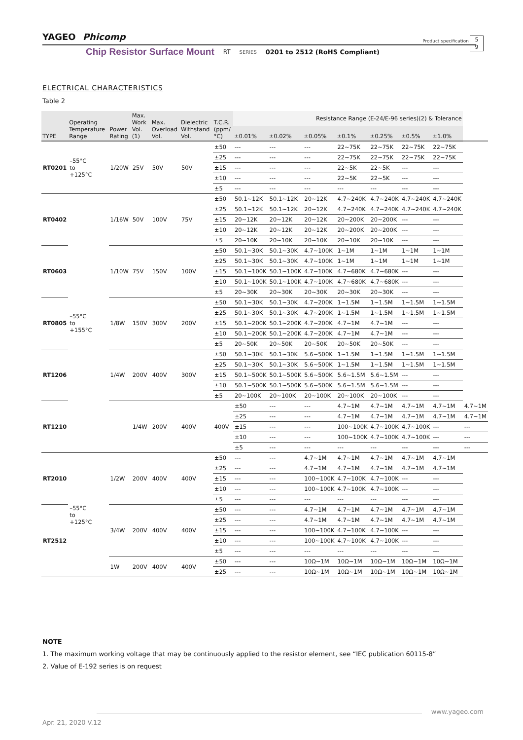YAGEO Phicomp
Product specification
5
9
Chip Resistor Surface Mount RT SERIES 0201 to 2512 (RoHS Compliant)
ELECTRICAL CHARACTERISTICS
Table 2
| TYPE | Operating Temperature Range | Power Rating | Max. Work Vol. (1) | Max. Overload Vol. | Dielectric Withstand Vol. | T.C.R. (ppm/°C) | Resistance Range (E-24/E-96 series)(2) & Tolerance | | | | | | | |
| --- | --- | --- | --- | --- | --- | --- | --- | --- | --- | --- | --- | --- | --- | --- |
| | | | | | | | ±0.01% | ±0.02% | ±0.05% | ±0.1% | ±0.25% | ±0.5% | ±1.0% | |
| RT0201 | –55°C to +125°C | 1/20W | 25V | 50V | 50V | ±50 | --- | --- | --- | 22~75K | 22~75K | 22~75K | 22~75K | |
| | | | | | | ±25 | --- | --- | --- | 22~75K | 22~75K | 22~75K | 22~75K | |
| | | | | | | ±15 | --- | --- | --- | 22~5K | 22~5K | --- | --- | |
| | | | | | | ±10 | --- | --- | --- | 22~5K | 22~5K | --- | --- | |
| | | | | | | ±5 | --- | --- | --- | --- | --- | --- | --- | |
| RT0402 | –55°C to +155°C | 1/16W | 50V | 100V | 75V | ±50 | 50.1~12K | 50.1~12K | 20~12K | 4.7~240K | 4.7~240K | 4.7~240K | 4.7~240K | |
| | | | | | | ±25 | 50.1~12K | 50.1~12K | 20~12K | 4.7~240K | 4.7~240K | 4.7~240K | 4.7~240K | |
| | | | | | | ±15 | 20~12K | 20~12K | 20~12K | 20~200K | 20~200K | --- | --- | |
| | | | | | | ±10 | 20~12K | 20~12K | 20~12K | 20~200K | 20~200K | --- | --- | |
| | | | | | | ±5 | 20~10K | 20~10K | 20~10K | 20~10K | 20~10K | --- | --- | |
| RT0603 | | 1/10W | 75V | 150V | 100V | ±50 | 50.1~30K | 50.1~30K | 4.7~100K | 1~1M | 1~1M | 1~1M | 1~1M | |
| | | | | | | ±25 | 50.1~30K | 50.1~30K | 4.7~100K | 1~1M | 1~1M | 1~1M | 1~1M | |
| | | | | | | ±15 | 50.1~100K | 50.1~100K | 4.7~100K | 4.7~680K | 4.7~680K | --- | --- | |
| | | | | | | ±10 | 50.1~100K | 50.1~100K | 4.7~100K | 4.7~680K | 4.7~680K | --- | --- | |
| | | | | | | ±5 | 20~30K | 20~30K | 20~30K | 20~30K | 20~30K | --- | --- | |
| RT0805 | | 1/8W | 150V | 300V | 200V | ±50 | 50.1~30K | 50.1~30K | 4.7~200K | 1~1.5M | 1~1.5M | 1~1.5M | 1~1.5M | |
| | | | | | | ±25 | 50.1~30K | 50.1~30K | 4.7~200K | 1~1.5M | 1~1.5M | 1~1.5M | 1~1.5M | |
| | | | | | | ±15 | 50.1~200K | 50.1~200K | 4.7~200K | 4.7~1M | 4.7~1M | --- | --- | |
| | | | | | | ±10 | 50.1~200K | 50.1~200K | 4.7~200K | 4.7~1M | 4.7~1M | --- | --- | |
| | | | | | | ±5 | 20~50K | 20~50K | 20~50K | 20~50K | 20~50K | --- | --- | |
| RT1206 | | 1/4W | 200V | 400V | 300V | ±50 | 50.1~30K | 50.1~30K | 5.6~500K | 1~1.5M | 1~1.5M | 1~1.5M | 1~1.5M | |
| | | | | | | ±25 | 50.1~30K | 50.1~30K | 5.6~500K | 1~1.5M | 1~1.5M | 1~1.5M | 1~1.5M | |
| | | | | | | ±15 | 50.1~500K | 50.1~500K | 5.6~500K | 5.6~1.5M | 5.6~1.5M | --- | --- | |
| | | | | | | ±10 | 50.1~500K | 50.1~500K | 5.6~500K | 5.6~1.5M | 5.6~1.5M | --- | --- | |
| | | | | | | ±5 | 20~100K | 20~100K | 20~100K | 20~100K | 20~100K | --- | --- | |
| RT1210 | | | 1/4W | 200V | 400V | 400V | ±50 | --- | --- | 4.7~1M | 4.7~1M | 4.7~1M | 4.7~1M | 4.7~1M |
| | | | | | | | ±25 | --- | --- | 4.7~1M | 4.7~1M | 4.7~1M | 4.7~1M | 4.7~1M |
| | | | | | | | ±15 | --- | --- | 100~100K | 4.7~100K | 4.7~100K | --- | --- |
| | | | | | | | ±10 | --- | --- | 100~100K | 4.7~100K | 4.7~100K | --- | --- |
| | | | | | | | ±5 | --- | --- | --- | --- | --- | --- | --- |
| RT2010 | –55°C to +125°C | 1/2W | 200V | 400V | 400V | ±50 | --- | --- | 4.7~1M | 4.7~1M | 4.7~1M | 4.7~1M | 4.7~1M | |
| | | | | | | ±25 | --- | --- | 4.7~1M | 4.7~1M | 4.7~1M | 4.7~1M | 4.7~1M | |
| | | | | | | ±15 | --- | --- | 100~100K | 4.7~100K | 4.7~100K | --- | --- | |
| | | | | | | ±10 | --- | --- | 100~100K | 4.7~100K | 4.7~100K | --- | --- | |
| | | | | | | ±5 | --- | --- | --- | --- | --- | --- | --- | |
| RT2512 | | 3/4W | 200V | 400V | 400V | ±50 | --- | --- | 4.7~1M | 4.7~1M | 4.7~1M | 4.7~1M | 4.7~1M | |
| | | | | | | ±25 | --- | --- | 4.7~1M | 4.7~1M | 4.7~1M | 4.7~1M | 4.7~1M | |
| | | | | | | ±15 | --- | --- | 100~100K | 4.7~100K | 4.7~100K | --- | --- | |
| | | | | | | ±10 | --- | --- | 100~100K | 4.7~100K | 4.7~100K | --- | --- | |
| | | | | | | ±5 | --- | --- | --- | --- | --- | --- | --- | |
| | | 1W | 200V | 400V | 400V | ±50 | --- | --- | 10Ω~1M | 10Ω~1M | 10Ω~1M | 10Ω~1M | 10Ω~1M | |
| | | | | | | ±25 | --- | --- | 10Ω~1M | 10Ω~1M | 10Ω~1M | 10Ω~1M | 10Ω~1M | |
NOTE
1. The maximum working voltage that may be continuously applied to the resistor element, see “IEC publication 60115-8”
2. Value of E-192 series is on request
www.yageo.com
Apr. 21, 2020 V.12